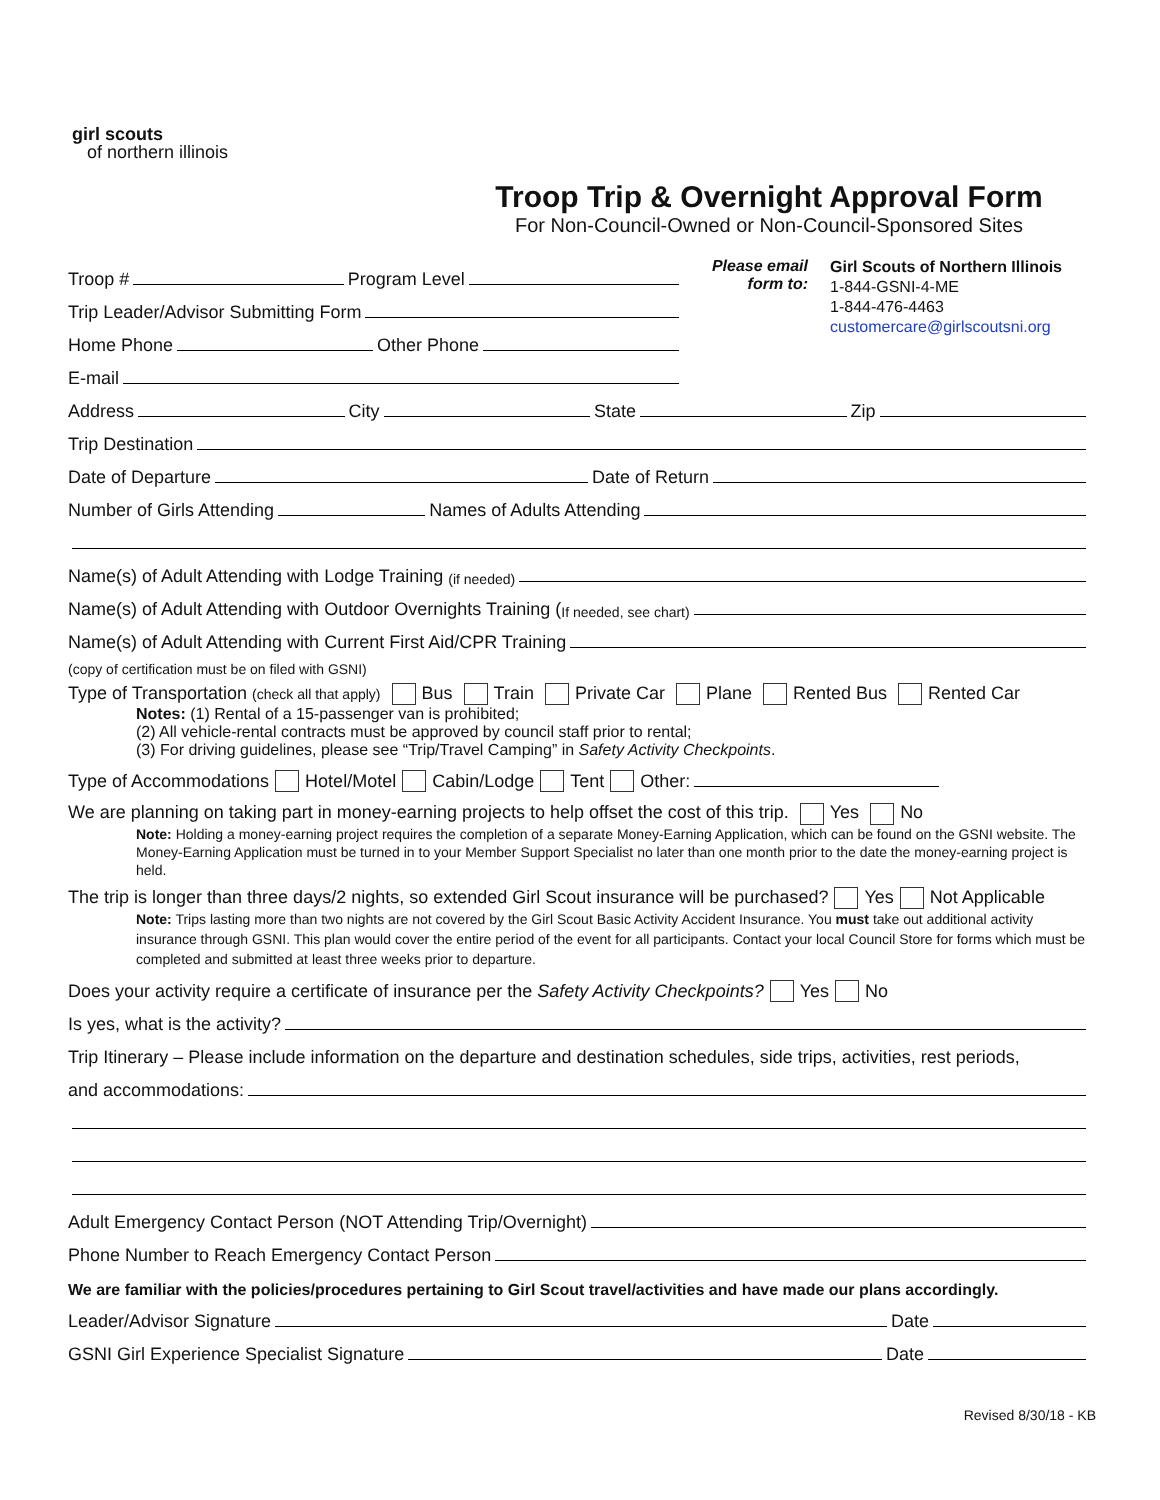girl scouts
of northern illinois
Troop Trip & Overnight Approval Form
For Non-Council-Owned or Non-Council-Sponsored Sites
Troop # Program Level
Trip Leader/Advisor Submitting Form
Home Phone Other Phone
E-mail
Please email form to:
Girl Scouts of Northern Illinois
1-844-GSNI-4-ME
1-844-476-4463
customercare@girlscoutsni.org
Address City State Zip
Trip Destination
Date of Departure Date of Return
Number of Girls Attending Names of Adults Attending
Name(s) of Adult Attending with Lodge Training (if needed)
Name(s) of Adult Attending with Outdoor Overnights Training (If needed, see chart)
Name(s) of Adult Attending with Current First Aid/CPR Training
(copy of certification must be on filed with GSNI)
Type of Transportation (check all that apply) Bus Train Private Car Plane Rented Bus Rented Car
Notes: (1) Rental of a 15-passenger van is prohibited;
(2) All vehicle-rental contracts must be approved by council staff prior to rental;
(3) For driving guidelines, please see “Trip/Travel Camping” in Safety Activity Checkpoints.
Type of Accommodations Hotel/Motel Cabin/Lodge Tent Other:
We are planning on taking part in money-earning projects to help offset the cost of this trip. Yes No
Note: Holding a money-earning project requires the completion of a separate Money-Earning Application, which can be found on the GSNI website. The Money-Earning Application must be turned in to your Member Support Specialist no later than one month prior to the date the money-earning project is held.
The trip is longer than three days/2 nights, so extended Girl Scout insurance will be purchased? Yes Not Applicable
Note: Trips lasting more than two nights are not covered by the Girl Scout Basic Activity Accident Insurance. You must take out additional activity insurance through GSNI. This plan would cover the entire period of the event for all participants. Contact your local Council Store for forms which must be completed and submitted at least three weeks prior to departure.
Does your activity require a certificate of insurance per the Safety Activity Checkpoints? Yes No
Is yes, what is the activity?
Trip Itinerary – Please include information on the departure and destination schedules, side trips, activities, rest periods,
and accommodations:
Adult Emergency Contact Person (NOT Attending Trip/Overnight)
Phone Number to Reach Emergency Contact Person
We are familiar with the policies/procedures pertaining to Girl Scout travel/activities and have made our plans accordingly.
Leader/Advisor Signature Date
GSNI Girl Experience Specialist Signature Date
Revised 8/30/18 - KB